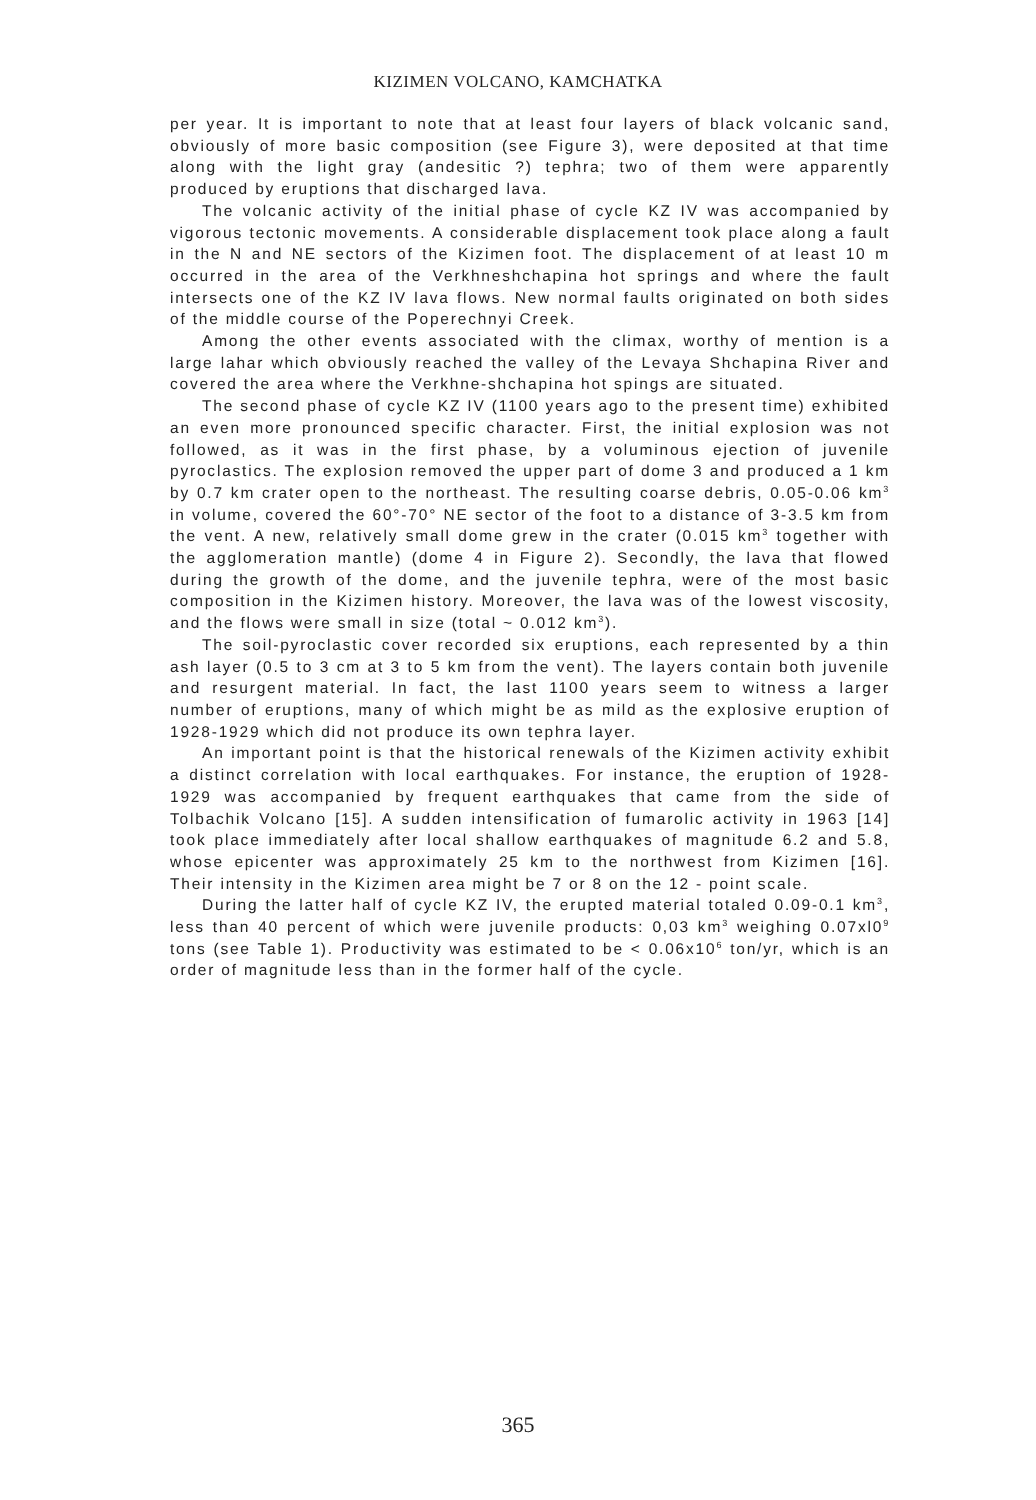KIZIMEN VOLCANO, KAMCHATKA
per year. It is important to note that at least four layers of black volcanic sand, obviously of more basic composition (see Figure 3), were deposited at that time along with the light gray (andesitic ?) tephra; two of them were apparently produced by eruptions that discharged lava.
The volcanic activity of the initial phase of cycle KZ IV was accompanied by vigorous tectonic movements. A considerable displacement took place along a fault in the N and NE sectors of the Kizimen foot. The displacement of at least 10 m occurred in the area of the Verkhneshchapina hot springs and where the fault intersects one of the KZ IV lava flows. New normal faults originated on both sides of the middle course of the Poperechnyi Creek.
Among the other events associated with the climax, worthy of mention is a large lahar which obviously reached the valley of the Levaya Shchapina River and covered the area where the Verkhne-shchapina hot spings are situated.
The second phase of cycle KZ IV (1100 years ago to the present time) exhibited an even more pronounced specific character. First, the initial explosion was not followed, as it was in the first phase, by a voluminous ejection of juvenile pyroclastics. The explosion removed the upper part of dome 3 and produced a 1 km by 0.7 km crater open to the northeast. The resulting coarse debris, 0.05-0.06 km<sup>3</sup> in volume, covered the 60°-70° NE sector of the foot to a distance of 3-3.5 km from the vent. A new, relatively small dome grew in the crater (0.015 km<sup>3</sup> together with the agglomeration mantle) (dome 4 in Figure 2). Secondly, the lava that flowed during the growth of the dome, and the juvenile tephra, were of the most basic composition in the Kizimen history. Moreover, the lava was of the lowest viscosity, and the flows were small in size (total ~ 0.012 km<sup>3</sup>).
The soil-pyroclastic cover recorded six eruptions, each represented by a thin ash layer (0.5 to 3 cm at 3 to 5 km from the vent). The layers contain both juvenile and resurgent material. In fact, the last 1100 years seem to witness a larger number of eruptions, many of which might be as mild as the explosive eruption of 1928-1929 which did not produce its own tephra layer.
An important point is that the historical renewals of the Kizimen activity exhibit a distinct correlation with local earthquakes. For instance, the eruption of 1928-1929 was accompanied by frequent earthquakes that came from the side of Tolbachik Volcano [15]. A sudden intensification of fumarolic activity in 1963 [14] took place immediately after local shallow earthquakes of magnitude 6.2 and 5.8, whose epicenter was approximately 25 km to the northwest from Kizimen [16]. Their intensity in the Kizimen area might be 7 or 8 on the 12 - point scale.
During the latter half of cycle KZ IV, the erupted material totaled 0.09-0.1 km<sup>3</sup>, less than 40 percent of which were juvenile products: 0,03 km<sup>3</sup> weighing 0.07xl0<sup>9</sup> tons (see Table 1). Productivity was estimated to be < 0.06x10<sup>6</sup> ton/yr, which is an order of magnitude less than in the former half of the cycle.
365